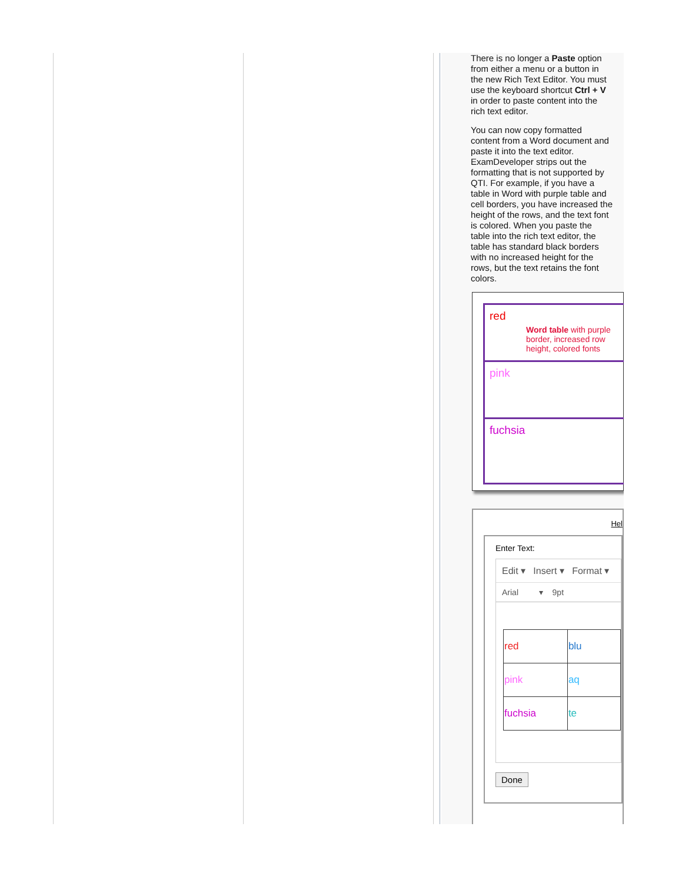There is no longer a Paste option from either a menu or a button in the new Rich Text Editor. You must use the keyboard shortcut Ctrl + V in order to paste content into the rich text editor.
You can now copy formatted content from a Word document and paste it into the text editor. ExamDeveloper strips out the formatting that is not supported by QTI. For example, if you have a table in Word with purple table and cell borders, you have increased the height of the rows, and the text font is colored. When you paste the table into the rich text editor, the table has standard black borders with no increased height for the rows, but the text retains the font colors.
| red Word table with purple border, increased row height, colored fonts |
| pink |
| fuchsia |
Hel
Enter Text:
Edit ▾ Insert ▾ Format ▾
Arial ▾ 9pt
| red | blu |
| pink | aq |
| fuchsia | te |
Done